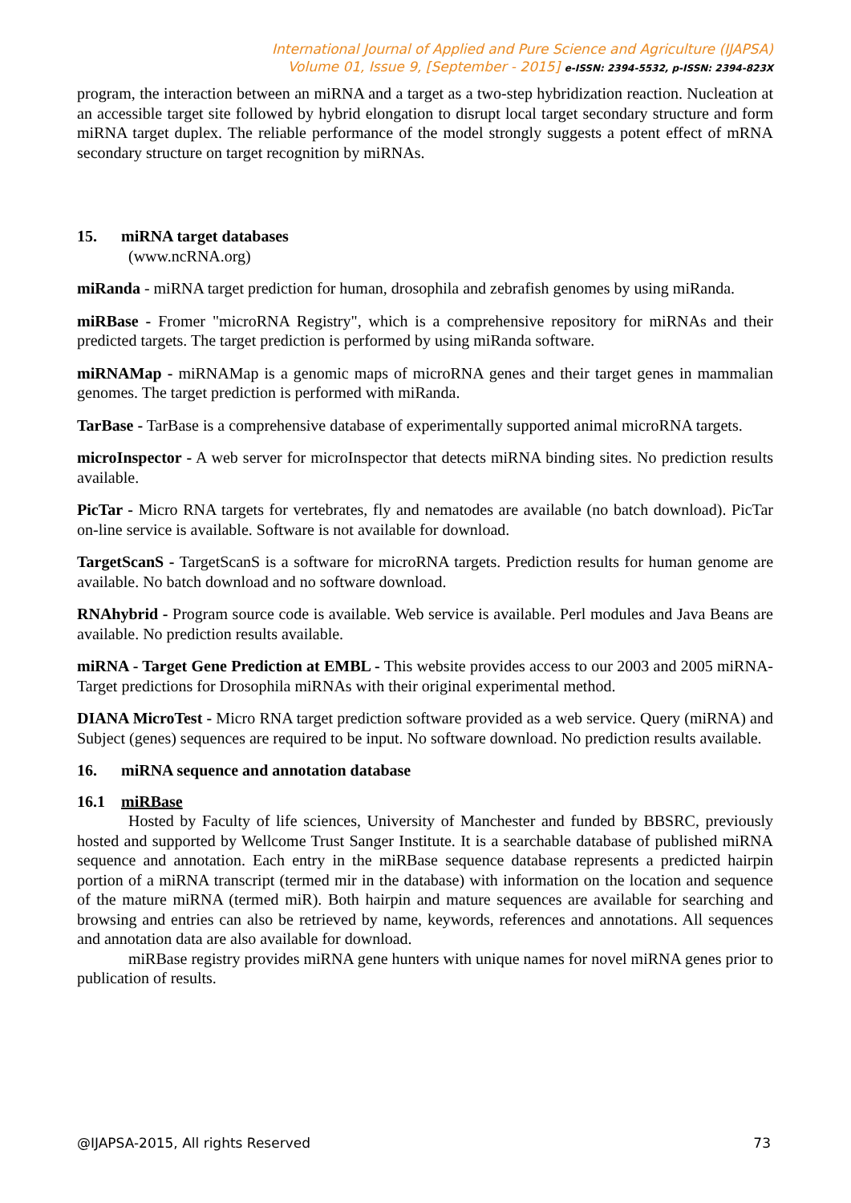International Journal of Applied and Pure Science and Agriculture (IJAPSA)
Volume 01, Issue 9, [September - 2015] e-ISSN: 2394-5532, p-ISSN: 2394-823X
program, the interaction between an miRNA and a target as a two-step hybridization reaction. Nucleation at an accessible target site followed by hybrid elongation to disrupt local target secondary structure and form miRNA target duplex. The reliable performance of the model strongly suggests a potent effect of mRNA secondary structure on target recognition by miRNAs.
15. miRNA target databases
(www.ncRNA.org)
miRanda - miRNA target prediction for human, drosophila and zebrafish genomes by using miRanda.
miRBase - Fromer "microRNA Registry", which is a comprehensive repository for miRNAs and their predicted targets. The target prediction is performed by using miRanda software.
miRNAMap - miRNAMap is a genomic maps of microRNA genes and their target genes in mammalian genomes. The target prediction is performed with miRanda.
TarBase - TarBase is a comprehensive database of experimentally supported animal microRNA targets.
microInspector - A web server for microInspector that detects miRNA binding sites. No prediction results available.
PicTar - Micro RNA targets for vertebrates, fly and nematodes are available (no batch download). PicTar on-line service is available. Software is not available for download.
TargetScanS - TargetScanS is a software for microRNA targets. Prediction results for human genome are available. No batch download and no software download.
RNAhybrid - Program source code is available. Web service is available. Perl modules and Java Beans are available. No prediction results available.
miRNA - Target Gene Prediction at EMBL - This website provides access to our 2003 and 2005 miRNA-Target predictions for Drosophila miRNAs with their original experimental method.
DIANA MicroTest - Micro RNA target prediction software provided as a web service. Query (miRNA) and Subject (genes) sequences are required to be input. No software download. No prediction results available.
16. miRNA sequence and annotation database
16.1 miRBase
Hosted by Faculty of life sciences, University of Manchester and funded by BBSRC, previously hosted and supported by Wellcome Trust Sanger Institute. It is a searchable database of published miRNA sequence and annotation. Each entry in the miRBase sequence database represents a predicted hairpin portion of a miRNA transcript (termed mir in the database) with information on the location and sequence of the mature miRNA (termed miR). Both hairpin and mature sequences are available for searching and browsing and entries can also be retrieved by name, keywords, references and annotations. All sequences and annotation data are also available for download.
miRBase registry provides miRNA gene hunters with unique names for novel miRNA genes prior to publication of results.
@IJAPSA-2015, All rights Reserved 73